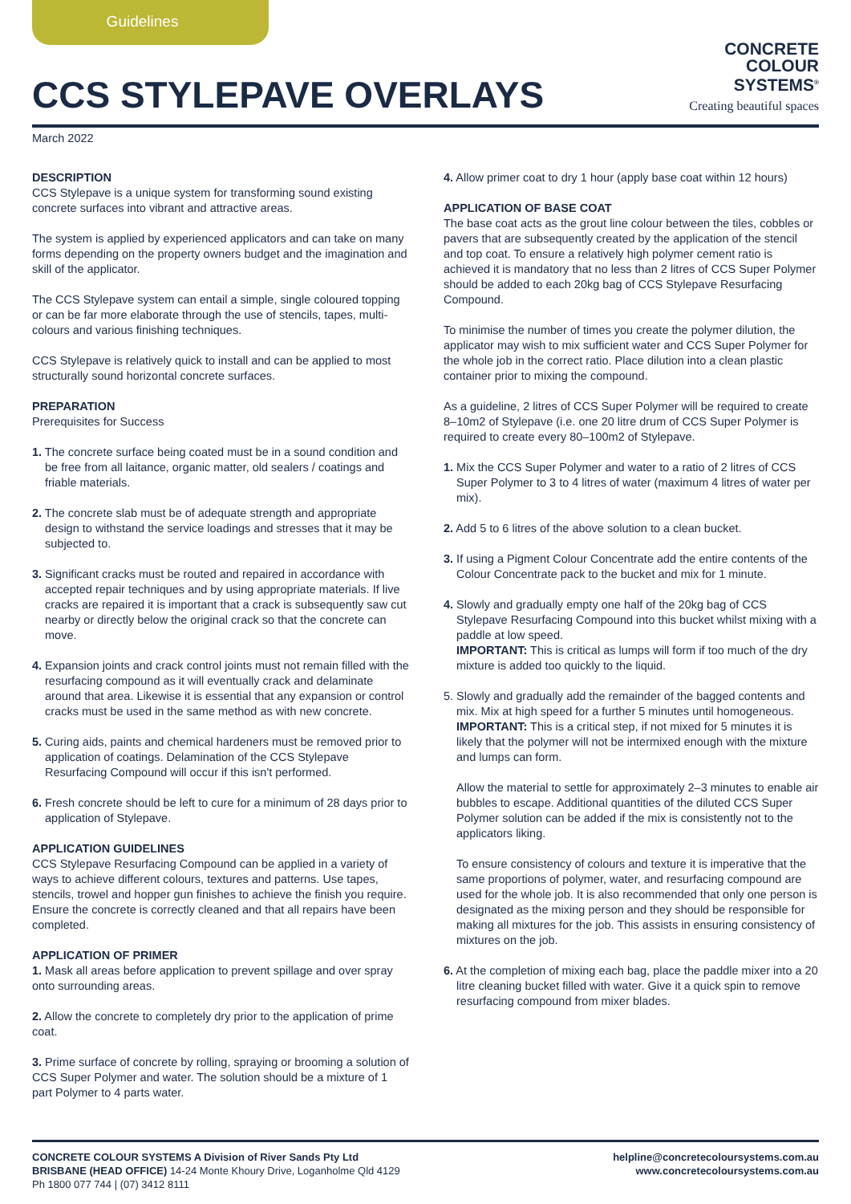Guidelines
CCS STYLEPAVE OVERLAYS
CONCRETE
COLOUR
SYSTEMS<sup>®</sup>
Creating beautiful spaces
March 2022
DESCRIPTION
CCS Stylepave is a unique system for transforming sound existing concrete surfaces into vibrant and attractive areas.
The system is applied by experienced applicators and can take on many forms depending on the property owners budget and the imagination and skill of the applicator.
The CCS Stylepave system can entail a simple, single coloured topping or can be far more elaborate through the use of stencils, tapes, multi-colours and various finishing techniques.
CCS Stylepave is relatively quick to install and can be applied to most structurally sound horizontal concrete surfaces.
PREPARATION
Prerequisites for Success
1. The concrete surface being coated must be in a sound condition and be free from all laitance, organic matter, old sealers / coatings and friable materials.
2. The concrete slab must be of adequate strength and appropriate design to withstand the service loadings and stresses that it may be subjected to.
3. Significant cracks must be routed and repaired in accordance with accepted repair techniques and by using appropriate materials. If live cracks are repaired it is important that a crack is subsequently saw cut nearby or directly below the original crack so that the concrete can move.
4. Expansion joints and crack control joints must not remain filled with the resurfacing compound as it will eventually crack and delaminate around that area. Likewise it is essential that any expansion or control cracks must be used in the same method as with new concrete.
5. Curing aids, paints and chemical hardeners must be removed prior to application of coatings. Delamination of the CCS Stylepave Resurfacing Compound will occur if this isn't performed.
6. Fresh concrete should be left to cure for a minimum of 28 days prior to application of Stylepave.
APPLICATION GUIDELINES
CCS Stylepave Resurfacing Compound can be applied in a variety of ways to achieve different colours, textures and patterns. Use tapes, stencils, trowel and hopper gun finishes to achieve the finish you require. Ensure the concrete is correctly cleaned and that all repairs have been completed.
APPLICATION OF PRIMER
1. Mask all areas before application to prevent spillage and over spray onto surrounding areas.
2. Allow the concrete to completely dry prior to the application of prime coat.
3. Prime surface of concrete by rolling, spraying or brooming a solution of CCS Super Polymer and water. The solution should be a mixture of 1 part Polymer to 4 parts water.
4. Allow primer coat to dry 1 hour (apply base coat within 12 hours)
APPLICATION OF BASE COAT
The base coat acts as the grout line colour between the tiles, cobbles or pavers that are subsequently created by the application of the stencil and top coat. To ensure a relatively high polymer cement ratio is achieved it is mandatory that no less than 2 litres of CCS Super Polymer should be added to each 20kg bag of CCS Stylepave Resurfacing Compound.
To minimise the number of times you create the polymer dilution, the applicator may wish to mix sufficient water and CCS Super Polymer for the whole job in the correct ratio. Place dilution into a clean plastic container prior to mixing the compound.
As a guideline, 2 litres of CCS Super Polymer will be required to create 8–10m2 of Stylepave (i.e. one 20 litre drum of CCS Super Polymer is required to create every 80–100m2 of Stylepave.
1. Mix the CCS Super Polymer and water to a ratio of 2 litres of CCS Super Polymer to 3 to 4 litres of water (maximum 4 litres of water per mix).
2. Add 5 to 6 litres of the above solution to a clean bucket.
3. If using a Pigment Colour Concentrate add the entire contents of the Colour Concentrate pack to the bucket and mix for 1 minute.
4. Slowly and gradually empty one half of the 20kg bag of CCS Stylepave Resurfacing Compound into this bucket whilst mixing with a paddle at low speed.
IMPORTANT: This is critical as lumps will form if too much of the dry mixture is added too quickly to the liquid.
5. Slowly and gradually add the remainder of the bagged contents and mix. Mix at high speed for a further 5 minutes until homogeneous.
IMPORTANT: This is a critical step, if not mixed for 5 minutes it is likely that the polymer will not be intermixed enough with the mixture and lumps can form.
Allow the material to settle for approximately 2–3 minutes to enable air bubbles to escape. Additional quantities of the diluted CCS Super Polymer solution can be added if the mix is consistently not to the applicators liking.
To ensure consistency of colours and texture it is imperative that the same proportions of polymer, water, and resurfacing compound are used for the whole job. It is also recommended that only one person is designated as the mixing person and they should be responsible for making all mixtures for the job. This assists in ensuring consistency of mixtures on the job.
6. At the completion of mixing each bag, place the paddle mixer into a 20 litre cleaning bucket filled with water. Give it a quick spin to remove resurfacing compound from mixer blades.
CONCRETE COLOUR SYSTEMS A Division of River Sands Pty Ltd
BRISBANE (HEAD OFFICE) 14-24 Monte Khoury Drive, Loganholme Qld 4129
Ph 1800 077 744 | (07) 3412 8111
helpline@concretecoloursystems.com.au
www.concretecoloursystems.com.au